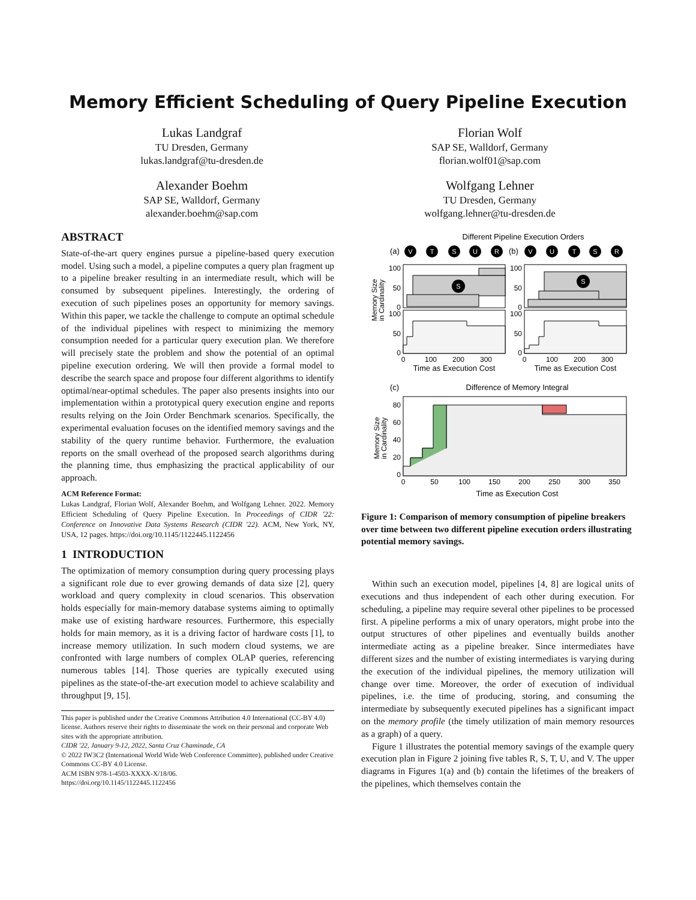Memory Efficient Scheduling of Query Pipeline Execution
Lukas Landgraf
TU Dresden, Germany
lukas.landgraf@tu-dresden.de
Alexander Boehm
SAP SE, Walldorf, Germany
alexander.boehm@sap.com
Florian Wolf
SAP SE, Walldorf, Germany
florian.wolf01@sap.com
Wolfgang Lehner
TU Dresden, Germany
wolfgang.lehner@tu-dresden.de
ABSTRACT
State-of-the-art query engines pursue a pipeline-based query execution model. Using such a model, a pipeline computes a query plan fragment up to a pipeline breaker resulting in an intermediate result, which will be consumed by subsequent pipelines. Interestingly, the ordering of execution of such pipelines poses an opportunity for memory savings. Within this paper, we tackle the challenge to compute an optimal schedule of the individual pipelines with respect to minimizing the memory consumption needed for a particular query execution plan. We therefore will precisely state the problem and show the potential of an optimal pipeline execution ordering. We will then provide a formal model to describe the search space and propose four different algorithms to identify optimal/near-optimal schedules. The paper also presents insights into our implementation within a prototypical query execution engine and reports results relying on the Join Order Benchmark scenarios. Specifically, the experimental evaluation focuses on the identified memory savings and the stability of the query runtime behavior. Furthermore, the evaluation reports on the small overhead of the proposed search algorithms during the planning time, thus emphasizing the practical applicability of our approach.
ACM Reference Format:
Lukas Landgraf, Florian Wolf, Alexander Boehm, and Wolfgang Lehner. 2022. Memory Efficient Scheduling of Query Pipeline Execution. In Proceedings of CIDR '22: Conference on Innovative Data Systems Research (CIDR '22). ACM, New York, NY, USA, 12 pages. https://doi.org/10.1145/1122445.1122456
1 INTRODUCTION
The optimization of memory consumption during query processing plays a significant role due to ever growing demands of data size [2], query workload and query complexity in cloud scenarios. This observation holds especially for main-memory database systems aiming to optimally make use of existing hardware resources. Furthermore, this especially holds for main memory, as it is a driving factor of hardware costs [1], to increase memory utilization. In such modern cloud systems, we are confronted with large numbers of complex OLAP queries, referencing numerous tables [14]. Those queries are typically executed using pipelines as the state-of-the-art execution model to achieve scalability and throughput [9, 15].
This paper is published under the Creative Commons Attribution 4.0 International (CC-BY 4.0) license. Authors reserve their rights to disseminate the work on their personal and corporate Web sites with the appropriate attribution.
CIDR '22, January 9-12, 2022, Santa Cruz Chaminade, CA
© 2022 IW3C2 (International World Wide Web Conference Committee), published under Creative Commons CC-BY 4.0 License.
ACM ISBN 978-1-4503-XXXX-X/18/06.
https://doi.org/10.1145/1122445.1122456
Different Pipeline Execution Orders
(a)
(b)
V
T
S
U
R
V
U
T
S
R
S
S
100
50
0
100
50
0
100
50
0
100
50
0
0
100
200
300
0
100
200
300
Time as Execution Cost
Time as Execution Cost
Memory Size
in Cardinality
(c)
Difference of Memory Integral
80
60
40
20
0
0
50
100
150
200
250
300
350
Time as Execution Cost
Memory Size
in Cardinality
Figure 1: Comparison of memory consumption of pipeline breakers over time between two different pipeline execution orders illustrating potential memory savings.
Within such an execution model, pipelines [4, 8] are logical units of executions and thus independent of each other during execution. For scheduling, a pipeline may require several other pipelines to be processed first. A pipeline performs a mix of unary operators, might probe into the output structures of other pipelines and eventually builds another intermediate acting as a pipeline breaker. Since intermediates have different sizes and the number of existing intermediates is varying during the execution of the individual pipelines, the memory utilization will change over time. Moreover, the order of execution of individual pipelines, i.e. the time of producing, storing, and consuming the intermediate by subsequently executed pipelines has a significant impact on the memory profile (the timely utilization of main memory resources as a graph) of a query.
Figure 1 illustrates the potential memory savings of the example query execution plan in Figure 2 joining five tables R, S, T, U, and V. The upper diagrams in Figures 1(a) and (b) contain the lifetimes of the breakers of the pipelines, which themselves contain the